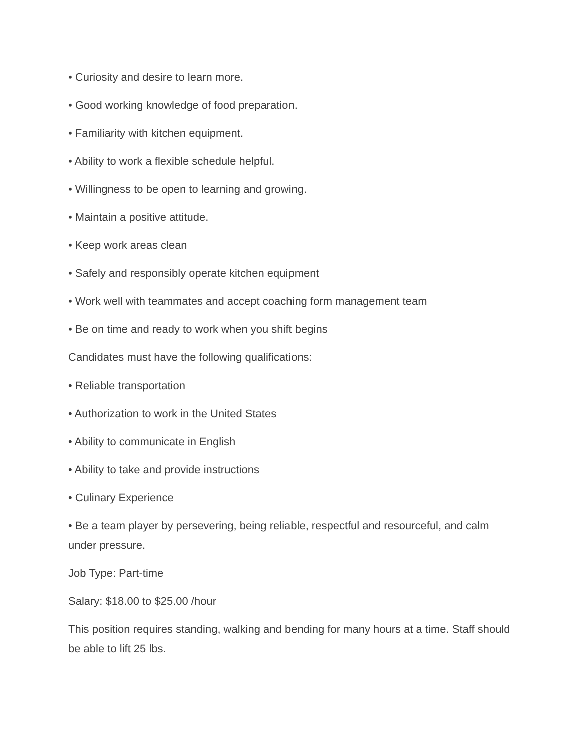• Curiosity and desire to learn more.
• Good working knowledge of food preparation.
• Familiarity with kitchen equipment.
• Ability to work a flexible schedule helpful.
• Willingness to be open to learning and growing.
• Maintain a positive attitude.
• Keep work areas clean
• Safely and responsibly operate kitchen equipment
• Work well with teammates and accept coaching form management team
• Be on time and ready to work when you shift begins
Candidates must have the following qualifications:
• Reliable transportation
• Authorization to work in the United States
• Ability to communicate in English
• Ability to take and provide instructions
• Culinary Experience
• Be a team player by persevering, being reliable, respectful and resourceful, and calm under pressure.
Job Type: Part-time
Salary: $18.00 to $25.00 /hour
This position requires standing, walking and bending for many hours at a time. Staff should be able to lift 25 lbs.